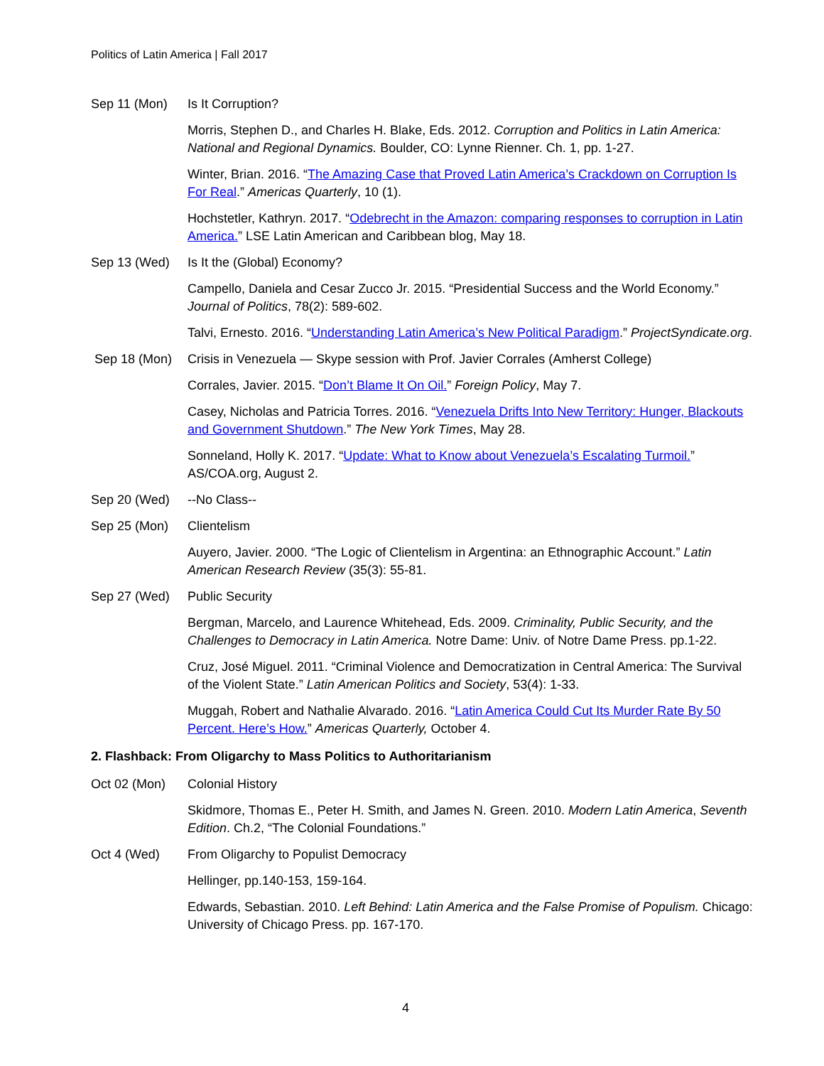Politics of Latin America | Fall 2017
Sep 11 (Mon) Is It Corruption?
Morris, Stephen D., and Charles H. Blake, Eds. 2012. Corruption and Politics in Latin America: National and Regional Dynamics. Boulder, CO: Lynne Rienner. Ch. 1, pp. 1-27.
Winter, Brian. 2016. “The Amazing Case that Proved Latin America’s Crackdown on Corruption Is For Real.” Americas Quarterly, 10 (1).
Hochstetler, Kathryn. 2017. “Odebrecht in the Amazon: comparing responses to corruption in Latin America.” LSE Latin American and Caribbean blog, May 18.
Sep 13 (Wed) Is It the (Global) Economy?
Campello, Daniela and Cesar Zucco Jr. 2015. “Presidential Success and the World Economy.” Journal of Politics, 78(2): 589-602.
Talvi, Ernesto. 2016. “Understanding Latin America’s New Political Paradigm.” ProjectSyndicate.org.
Sep 18 (Mon) Crisis in Venezuela — Skype session with Prof. Javier Corrales (Amherst College)
Corrales, Javier. 2015. “Don’t Blame It On Oil.” Foreign Policy, May 7.
Casey, Nicholas and Patricia Torres. 2016. “Venezuela Drifts Into New Territory: Hunger, Blackouts and Government Shutdown.” The New York Times, May 28.
Sonneland, Holly K. 2017. “Update: What to Know about Venezuela’s Escalating Turmoil.” AS/COA.org, August 2.
Sep 20 (Wed) --No Class--
Sep 25 (Mon) Clientelism
Auyero, Javier. 2000. “The Logic of Clientelism in Argentina: an Ethnographic Account.” Latin American Research Review (35(3): 55-81.
Sep 27 (Wed) Public Security
Bergman, Marcelo, and Laurence Whitehead, Eds. 2009. Criminality, Public Security, and the Challenges to Democracy in Latin America. Notre Dame: Univ. of Notre Dame Press. pp.1-22.
Cruz, José Miguel. 2011. “Criminal Violence and Democratization in Central America: The Survival of the Violent State.” Latin American Politics and Society, 53(4): 1-33.
Muggah, Robert and Nathalie Alvarado. 2016. “Latin America Could Cut Its Murder Rate By 50 Percent. Here’s How.” Americas Quarterly, October 4.
2. Flashback: From Oligarchy to Mass Politics to Authoritarianism
Oct 02 (Mon) Colonial History
Skidmore, Thomas E., Peter H. Smith, and James N. Green. 2010. Modern Latin America, Seventh Edition. Ch.2, “The Colonial Foundations.”
Oct 4 (Wed) From Oligarchy to Populist Democracy
Hellinger, pp.140-153, 159-164.
Edwards, Sebastian. 2010. Left Behind: Latin America and the False Promise of Populism. Chicago: University of Chicago Press. pp. 167-170.
4